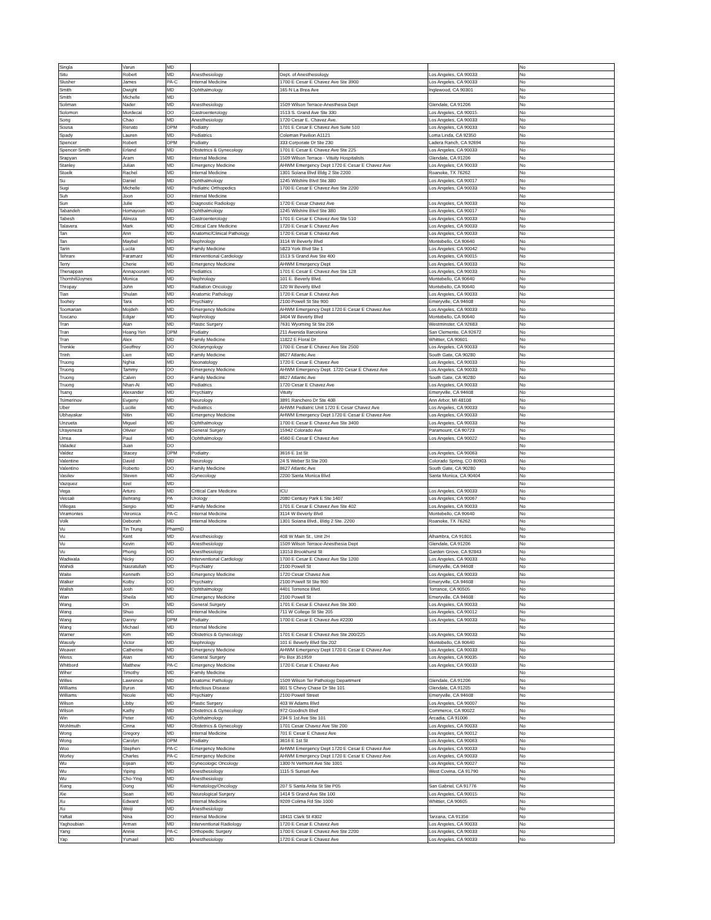| Singla | Varun | MD | | | | No |
| Situ | Robert | MD | Anesthesiology | Dept. of Anesthesiology | Los Angeles, CA 90033 | No |
| Slusher | James | PA-C | Internal Medicine | 1700 E Cesar E Chavez Ave Ste 3900 | Los Angeles, CA 90033 | No |
| Smith | Dwight | MD | Ophthalmology | 165 N La Brea Ave | Inglewood, CA 90301 | No |
| Smith | Michelle | MD | | | | No |
| Soliman | Nader | MD | Anesthesiology | 1509 Wilson Terrace-Anesthesia Dept | Glendale, CA 91206 | No |
| Solomon | Mordecai | DO | Gastroenterology | 1513 S. Grand Ave Ste 330 | Los Angeles, CA 90015 | No |
| Song | Chao | MD | Anesthesiology | 1720 Cesar E. Chavez Ave. | Los Angeles, CA 90033 | No |
| Sousa | Renato | DPM | Podiatry | 1701 E Cesar E Chavez Ave Suite 510 | Los Angeles, CA 90033 | No |
| Spady | Lauren | MD | Pediatrics | Coleman Pavilion A1121 | Loma Linda, CA 92350 | No |
| Spencer | Robert | DPM | Podiatry | 333 Corporate Dr Ste 230 | Ladera Ranch, CA 92694 | No |
| Spencer-Smith | Erland | MD | Obstetrics & Gynecology | 1701 E Cesar E Chavez Ave Ste 225 | Los Angeles, CA 90033 | No |
| Srapyan | Aram | MD | Internal Medicine | 1509 Wilson Terrace - Vituity Hospitalists | Glendale, CA 91206 | No |
| Stanley | Julian | MD | Emergency Medicine | AHWM Emergency Dept 1720 E Cesar E Chavez Ave | Los Angeles, CA 90033 | No |
| Stoelk | Rachel | MD | Internal Medicine | 1301 Solana Blvd Bldg 2 Ste 2200 | Roanoke, TX 76262 | No |
| Su | Daniel | MD | Ophthalmology | 1245 Wilshire Blvd Ste 380 | Los Angeles, CA 90017 | No |
| Sugi | Michelle | MD | Pediatric Orthopedics | 1700 E Cesar E Chavez Ave Ste 2200 | Los Angeles, CA 90033 | No |
| Suh | Joon | DO | Internal Medicine | | | No |
| Sun | Julie | MD | Diagnostic Radiology | 1720 E Cesar Chavez Ave | Los Angeles, CA 90033 | No |
| Tabandeh | Homayoun | MD | Ophthalmology | 1245 Wilshire Blvd Ste 380 | Los Angeles, CA 90017 | No |
| Tabesh | Alireza | MD | Gastroenterology | 1701 E Cesar E Chavez Ave Ste 510 | Los Angeles, CA 90033 | No |
| Talavera | Mark | MD | Critical Care Medicine | 1720 E Cesar E Chavez Ave | Los Angeles, CA 90033 | No |
| Tan | Ann | MD | Anatomic/Clinical Pathology | 1720 E Cesar E Chavez Ave | Los Angeles, CA 90033 | No |
| Tan | Maybel | MD | Nephrology | 3114 W Beverly Blvd | Montebello, CA 90640 | No |
| Tarin | Lucila | MD | Family Medicine | 5823 York Blvd Ste 1 | Los Angeles, CA 90042 | No |
| Tehrani | Faramarz | MD | Interventional Cardiology | 1513 S Grand Ave Ste 400 | Los Angeles, CA 90015 | No |
| Terry | Cherie | MD | Emergency Medicine | AHWM Emergency Dept | Los Angeles, CA 90033 | No |
| Thenappan | Annapoorani | MD | Pediatrics | 1701 E Cesar E Chavez Ave Ste 128 | Los Angeles, CA 90033 | No |
| ThornhillJoynes | Monica | MD | Nephrology | 101 E. Beverly Blvd. | Montebello, CA 90640 | No |
| Thropay | John | MD | Radiation Oncology | 120 W Beverly Blvd | Montebello, CA 90640 | No |
| Tian | Shulan | MD | Anatomic Pathology | 1720 E Cesar E Chavez Ave | Los Angeles, CA 90033 | No |
| Toohey | Tara | MD | Psychiatry | 2100 Powell St Ste 900 | Emeryville, CA 94608 | No |
| Toomarian | Mojdeh | MD | Emergency Medicine | AHWM Emergency Dept 1720 E Cesar E Chavez Ave | Los Angeles, CA 90033 | No |
| Toscano | Edgar | MD | Nephrology | 3404 W Beverly Blvd | Montebello, CA 90640 | No |
| Tran | Alan | MD | Plastic Surgery | 7631 Wyoming St Ste 206 | Westminster, CA 92683 | No |
| Tran | Hoang Yen | DPM | Podiatry | 211 Avenida Barcelona | San Clemente, CA 92672 | No |
| Tran | Alex | MD | Family Medicine | 11822 E Floral Dr | Whittier, CA 90601 | No |
| Trenkle | Geoffrey | DO | Otolaryngology | 1700 E Cesar E Chavez Ave Ste 2500 | Los Angeles, CA 90033 | No |
| Trinh | Lien | MD | Family Medicine | 8627 Atlantic Ave | South Gate, CA 90280 | No |
| Truong | Nghia | MD | Neonatology | 1720 E Cesar E Chavez Ave | Los Angeles, CA 90033 | No |
| Truong | Tammy | DO | Emergency Medicine | AHWM Emergency Dept. 1720 Cesar E Chavez Ave | Los Angeles, CA 90033 | No |
| Truong | Calvin | DO | Family Medicine | 8627 Atlantic Ave | South Gate, CA 90280 | No |
| Truong | Nhan-Ai | MD | Pediatrics | 1720 Cesar E Chavez Ave | Los Angeles, CA 90033 | No |
| Tsang | Alexander | MD | Psychiatry | Vituity | Emeryville, CA 94608 | No |
| Tsimerinov | Evgeny | MD | Neurology | 3891 Ranchero Dr Ste 40B | Ann Arbor, MI 48108 | No |
| Uber | Lucille | MD | Pediatrics | AHWM Pediatric Unit 1720 E Cesar Chavez Ave | Los Angeles, CA 90033 | No |
| Ubhayakar | Nitin | MD | Emergency Medicine | AHWM Emergency Dept 1720 E Cesar E Chavez Ave | Los Angeles, CA 90033 | No |
| Unzueta | Miguel | MD | Ophthalmology | 1700 E Cesar E Chavez Ave Ste 3400 | Los Angeles, CA 90033 | No |
| Urayeneza | Olivier | MD | General Surgery | 15942 Colorado Ave | Paramount, CA 90723 | No |
| Urrea | Paul | MD | Ophthalmology | 4560 E Cesar E Chavez Ave | Los Angeles, CA 90022 | No |
| Valadez | Juan | DO | | | | No |
| Valdez | Stacey | DPM | Podiatry | 3616 E 1st St | Los Angeles, CA 90063 | No |
| Valentine | David | MD | Neurology | 24 S Weber St Ste 200 | Colorado Spring, CO 80903 | No |
| Valentino | Roberto | DO | Family Medicine | 8627 Atlantic Ave | South Gate, CA 90280 | No |
| Vasilev | Steven | MD | Gynecology | 2200 Santa Monica Blvd | Santa Monica, CA 90404 | No |
| Vazquez | Itzel | MD | | | | No |
| Vega | Arturo | MD | Critical Care Medicine | ICU | Los Angeles, CA 90033 | No |
| Vessali | Behrang | PA | Urology | 2080 Century Park E Ste 1407 | Los Angeles, CA 90067 | No |
| Villegas | Sergio | MD | Family Medicine | 1701 E Cesar E Chavez Ave Ste 402 | Los Angeles, CA 90033 | No |
| Viramontes | Veronica | PA-C | Internal Medicine | 3114 W Beverly Blvd | Montebello, CA 90640 | No |
| Volk | Deborah | MD | Internal Medicine | 1301 Solana Blvd., Bldg 2 Ste. 2200 | Roanoke, TX 76262 | No |
| Vu | Tin Trung | PharmD | | | | No |
| Vu | Kent | MD | Anesthesiology | 408 W Main St., Unit 2H | Alhambra, CA 91801 | No |
| Vu | Kevin | MD | Anesthesiology | 1509 Wilson Terrace-Anesthesia Dept | Glendale, CA 91206 | No |
| Vu | Phong | MD | Anesthesiology | 13153 Brookhurst St | Garden Grove, CA 92843 | No |
| Wadiwala | Nicky | DO | Interventional Cardiology | 1700 E Cesar E Chavez Ave Ste 1200 | Los Angeles, CA 90033 | No |
| Wahidi | Nasratullah | MD | Psychiatry | 2100 Powell St | Emeryville, CA 94608 | No |
| Waite | Kenneth | DO | Emergency Medicine | 1720 Cesar Chavez Ave | Los Angeles, CA 90033 | No |
| Walker | Kolby | DO | Psychiatry | 2100 Powell St Ste 900 | Emeryville, CA 94608 | No |
| Wallsh | Josh | MD | Ophthalmology | 4401 Torrence Blvd. | Torrance, CA 90505 | No |
| Wan | Sheila | MD | Emergency Medicine | 2100 Powell St | Emeryville, CA 94608 | No |
| Wang | On | MD | General Surgery | 1701 E Cesar E Chavez Ave Ste 300 | Los Angeles, CA 90033 | No |
| Wang | Shuo | MD | Internal Medicine | 711 W College St Ste 205 | Los Angeles, CA 90012 | No |
| Wang | Danny | DPM | Podiatry | 1700 E Cesar E Chavez Ave #2200 | Los Angeles, CA 90033 | No |
| Wang | Michael | MD | Internal Medicine | | | No |
| Warner | Kim | MD | Obstetrics & Gynecology | 1701 E Cesar E Chavez Ave Ste 200/225 | Los Angeles, CA 90033 | No |
| Wassily | Victor | MD | Nephrology | 101 E Beverly Blvd Ste 202 | Montebello, CA 90640 | No |
| Weaver | Catherine | MD | Emergency Medicine | AHWM Emergency Dept 1720 E Cesar E Chavez Ave | Los Angeles, CA 90033 | No |
| Weiss | Alan | MD | General Surgery | Po Box 351959 | Los Angeles, CA 90035 | No |
| Whitbord | Matthew | PA-C | Emergency Medicine | 1720 E Cesar E Chavez Ave | Los Angeles, CA 90033 | No |
| Wiher | Timothy | MD | Family Medicine | | | No |
| Willes | Lawrence | MD | Anatomic Pathology | 1509 Wilson Ter Pathology Department | Glendale, CA 91206 | No |
| Williams | Byron | MD | Infectious Disease | 801 S Chevy Chase Dr Ste 101 | Glendale, CA 91205 | No |
| Williams | Nicole | MD | Psychiatry | 2100 Powell Street | Emeryville, CA 94608 | No |
| Wilson | Libby | MD | Plastic Surgery | 403 W Adams Blvd | Los Angeles, CA 90007 | No |
| Wilson | Kathy | MD | Obstetrics & Gynecology | 972 Goodrich Blvd | Commerce, CA 90022 | No |
| Win | Peter | MD | Ophthalmology | 234 S 1st Ave Ste 101 | Arcadia, CA 91006 | No |
| Wohlmuth | Cinna | MD | Obstetrics & Gynecology | 1701 Cesar Chavez Ave Ste 200 | Los Angeles, CA 90033 | No |
| Wong | Gregory | MD | Internal Medicine | 701 E Cesar E Chavez Ave | Los Angeles, CA 90012 | No |
| Wong | Carolyn | DPM | Podiatry | 3616 E 1st St | Los Angeles, CA 90063 | No |
| Woo | Stephen | PA-C | Emergency Medicine | AHWM Emergency Dept 1720 E Cesar E Chavez Ave | Los Angeles, CA 90033 | No |
| Worley | Charles | PA-C | Emergency Medicine | AHWM Emergency Dept 1720 E Cesar E Chavez Ave | Los Angeles, CA 90033 | No |
| Wu | Eijean | MD | Gynecologic Oncology | 1300 N Vermont Ave Ste 1001 | Los Angeles, CA 90027 | No |
| Wu | Yiping | MD | Anesthesiology | 1115 S Sunset Ave | West Covina, CA 91790 | No |
| Wu | Cho-Ying | MD | Anesthesiology | | | No |
| Xiang | Dong | MD | Hematology/Oncology | 207 S Santa Anita St Ste P05 | San Gabriel, CA 91776 | No |
| Xie | Sean | MD | Neurological Surgery | 1414 S Grand Ave Ste 100 | Los Angeles, CA 90015 | No |
| Xu | Edward | MD | Internal Medicine | 9209 Colima Rd Ste 1000 | Whittier, CA 90605 | No |
| Xu | Weiji | MD | Anesthesiology | | | No |
| Yaftali | Nina | DO | Internal Medicine | 18411 Clark St #302 | Tarzana, CA 91356 | No |
| Yaghoubian | Arman | MD | Interventional Radiology | 1720 E Cesar E Chavez Ave | Los Angeles, CA 90033 | No |
| Yang | Annie | PA-C | Orthopedic Surgery | 1700 E Cesar E Chavez Ave Ste 2200 | Los Angeles, CA 90033 | No |
| Yap | Ysmael | MD | Anesthesiology | 1720 E Cesar E Chavez Ave | Los Angeles, CA 90033 | No |